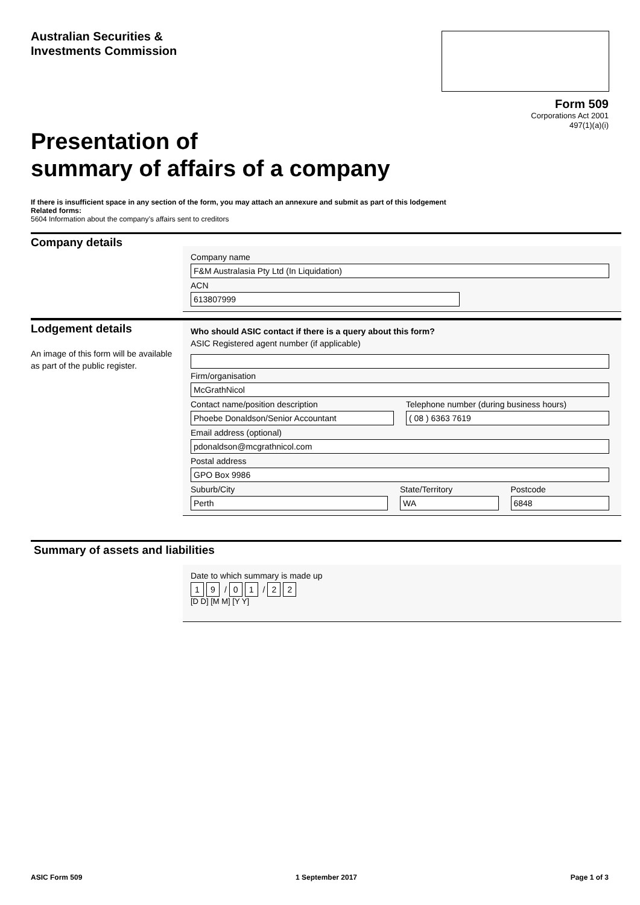Australian Securities &
Investments Commission
Form 509
Corporations Act 2001
497(1)(a)(i)
Presentation of
summary of affairs of a company
If there is insufficient space in any section of the form, you may attach an annexure and submit as part of this lodgement
Related forms:
5604 Information about the company’s affairs sent to creditors
Company details
Company name
F&M Australasia Pty Ltd (In Liquidation)
ACN
613807999
Lodgement details
An image of this form will be available as part of the public register.
Who should ASIC contact if there is a query about this form?
ASIC Registered agent number (if applicable)
Firm/organisation
McGrathNicol
Contact name/position description
Phoebe Donaldson/Senior Accountant
Telephone number (during business hours)
( 08 ) 6363 7619
Email address (optional)
pdonaldson@mcgrathnicol.com
Postal address
GPO Box 9986
Suburb/City
Perth
State/Territory
WA
Postcode
6848
Summary of assets and liabilities
Date to which summary is made up
1 9 / 0 1 / 2 2
[D D] [M M] [Y Y]
ASIC Form 509 1 September 2017 Page 1 of 3